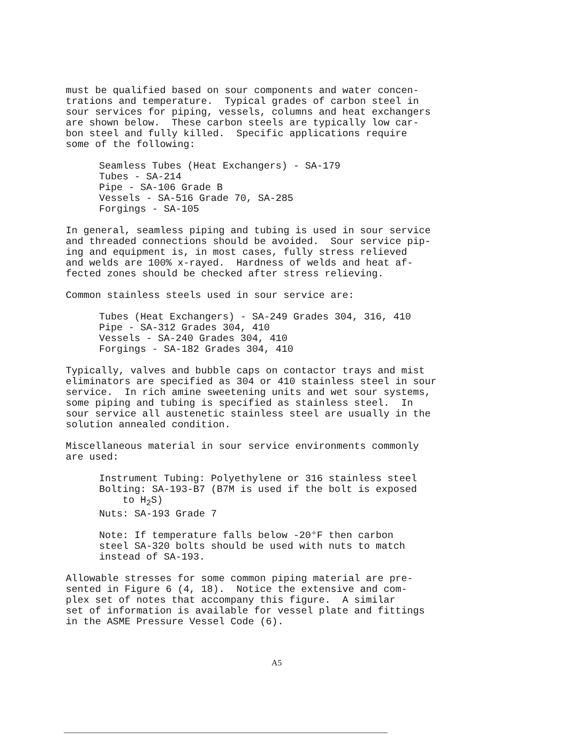must be qualified based on sour components and water concen- trations and temperature. Typical grades of carbon steel in sour services for piping, vessels, columns and heat exchangers are shown below. These carbon steels are typically low car- bon steel and fully killed. Specific applications require some of the following:
Seamless Tubes (Heat Exchangers) - SA-179 Tubes - SA-214 Pipe - SA-106 Grade B Vessels - SA-516 Grade 70, SA-285 Forgings - SA-105
In general, seamless piping and tubing is used in sour service and threaded connections should be avoided. Sour service pip- ing and equipment is, in most cases, fully stress relieved and welds are 100% x-rayed. Hardness of welds and heat af- fected zones should be checked after stress relieving.
Common stainless steels used in sour service are:
Tubes (Heat Exchangers) - SA-249 Grades 304, 316, 410 Pipe - SA-312 Grades 304, 410 Vessels - SA-240 Grades 304, 410 Forgings - SA-182 Grades 304, 410
Typically, valves and bubble caps on contactor trays and mist eliminators are specified as 304 or 410 stainless steel in sour service. In rich amine sweetening units and wet sour systems, some piping and tubing is specified as stainless steel. In sour service all austenetic stainless steel are usually in the solution annealed condition.
Miscellaneous material in sour service environments commonly are used:
Instrument Tubing: Polyethylene or 316 stainless steel Bolting: SA-193-B7 (B7M is used if the bolt is exposed to H<sub>2</sub>S) Nuts: SA-193 Grade 7
Note: If temperature falls below -20°F then carbon steel SA-320 bolts should be used with nuts to match instead of SA-193.
Allowable stresses for some common piping material are pre- sented in Figure 6 (4, 18). Notice the extensive and com- plex set of notes that accompany this figure. A similar set of information is available for vessel plate and fittings in the ASME Pressure Vessel Code (6).
A5